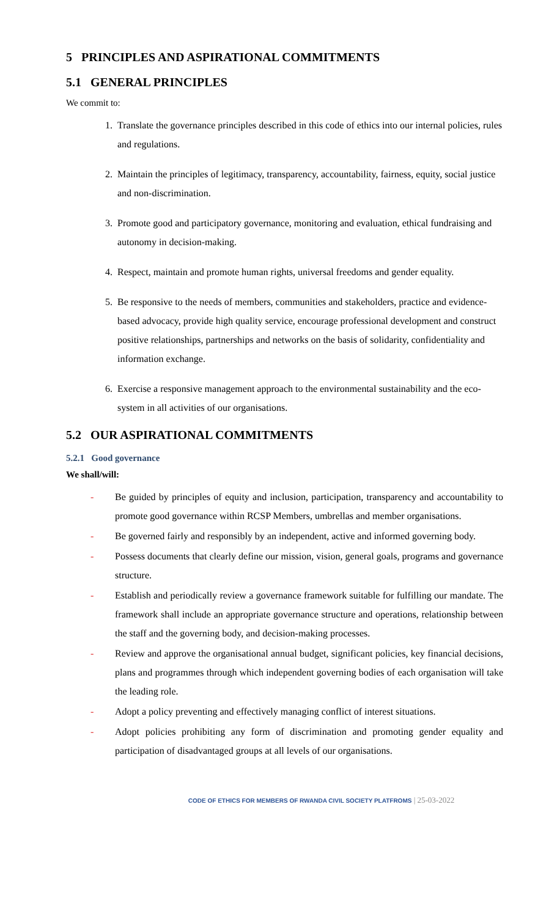5 PRINCIPLES AND ASPIRATIONAL COMMITMENTS
5.1 GENERAL PRINCIPLES
We commit to:
1. Translate the governance principles described in this code of ethics into our internal policies, rules and regulations.
2. Maintain the principles of legitimacy, transparency, accountability, fairness, equity, social justice and non-discrimination.
3. Promote good and participatory governance, monitoring and evaluation, ethical fundraising and autonomy in decision-making.
4. Respect, maintain and promote human rights, universal freedoms and gender equality.
5. Be responsive to the needs of members, communities and stakeholders, practice and evidence-based advocacy, provide high quality service, encourage professional development and construct positive relationships, partnerships and networks on the basis of solidarity, confidentiality and information exchange.
6. Exercise a responsive management approach to the environmental sustainability and the eco-system in all activities of our organisations.
5.2 OUR ASPIRATIONAL COMMITMENTS
5.2.1 Good governance
We shall/will:
- Be guided by principles of equity and inclusion, participation, transparency and accountability to promote good governance within RCSP Members, umbrellas and member organisations.
- Be governed fairly and responsibly by an independent, active and informed governing body.
- Possess documents that clearly define our mission, vision, general goals, programs and governance structure.
- Establish and periodically review a governance framework suitable for fulfilling our mandate. The framework shall include an appropriate governance structure and operations, relationship between the staff and the governing body, and decision-making processes.
- Review and approve the organisational annual budget, significant policies, key financial decisions, plans and programmes through which independent governing bodies of each organisation will take the leading role.
- Adopt a policy preventing and effectively managing conflict of interest situations.
- Adopt policies prohibiting any form of discrimination and promoting gender equality and participation of disadvantaged groups at all levels of our organisations.
CODE OF ETHICS FOR MEMBERS OF RWANDA CIVIL SOCIETY PLATFROMS | 25-03-2022